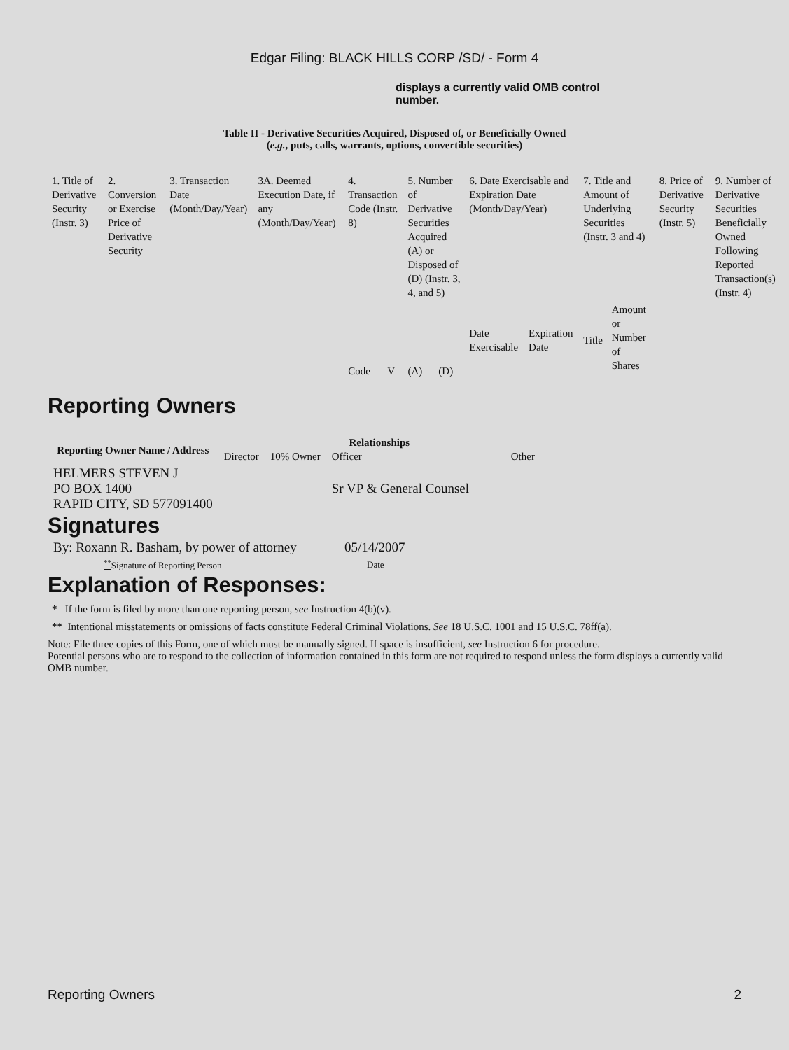Edgar Filing: BLACK HILLS CORP /SD/ - Form 4
displays a currently valid OMB control number.
Table II - Derivative Securities Acquired, Disposed of, or Beneficially Owned
(e.g., puts, calls, warrants, options, convertible securities)
| 1. Title of Derivative Security (Instr. 3) | 2. Conversion or Exercise Price of Derivative Security | 3. Transaction Date (Month/Day/Year) | 3A. Deemed Execution Date, if any (Month/Day/Year) | 4. Transaction Code (Instr. 8) | | 5. Number of Derivative Securities Acquired (A) or Disposed of (D) (Instr. 3, 4, and 5) | | 6. Date Exercisable and Expiration Date (Month/Day/Year) | | 7. Title and Amount of Underlying Securities (Instr. 3 and 4) | | 8. Price of Derivative Security (Instr. 5) | 9. Number of Derivative Securities Beneficially Owned Following Reported Transaction(s) (Instr. 4) |
| | | | | Code | V | (A) | (D) | Date Exercisable | Expiration Date | Title | Amount or Number of Shares | | |
Reporting Owners
| Reporting Owner Name / Address | Relationships | | | |
| --- | --- | --- | --- | --- |
| | Director | 10% Owner | Officer | Other |
| HELMERS STEVEN J PO BOX 1400 RAPID CITY, SD 577091400 | | | Sr VP & General Counsel | |
Signatures
| By: Roxann R. Basham, by power of attorney | 05/14/2007 |
| <sup>**</sup> Signature of Reporting Person | Date |
Explanation of Responses:
* If the form is filed by more than one reporting person, see Instruction 4(b)(v).
** Intentional misstatements or omissions of facts constitute Federal Criminal Violations. See 18 U.S.C. 1001 and 15 U.S.C. 78ff(a).
Note: File three copies of this Form, one of which must be manually signed. If space is insufficient, see Instruction 6 for procedure.
Potential persons who are to respond to the collection of information contained in this form are not required to respond unless the form displays a currently valid OMB number.
Reporting Owners 2